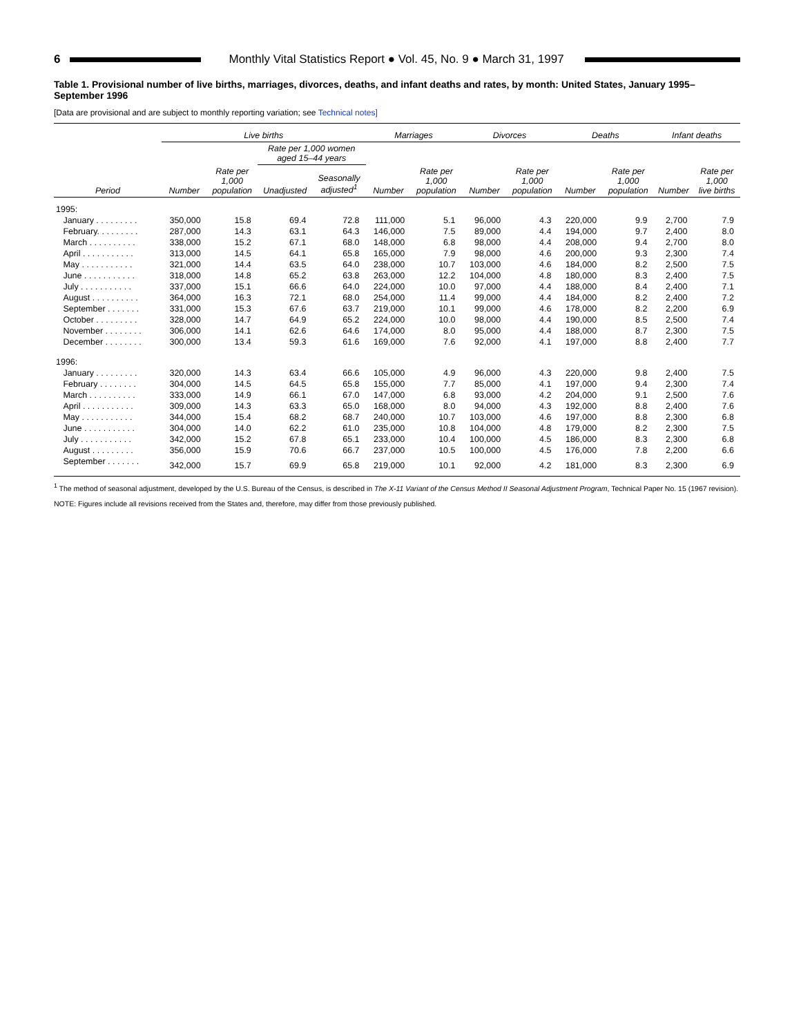6
Monthly Vital Statistics Report ● Vol. 45, No. 9 ● March 31, 1997
Table 1. Provisional number of live births, marriages, divorces, deaths, and infant deaths and rates, by month: United States, January 1995–September 1996
[Data are provisional and are subject to monthly reporting variation; see Technical notes]
| | Live births | | | | Marriages | | Divorces | | Deaths | | Infant deaths | |
| --- | --- | --- | --- | --- | --- | --- | --- | --- | --- | --- | --- | --- |
| | | | Rate per 1,000 women aged 15–44 years | | | | | | | | | |
| Period | Number | Rate per 1,000 population | Unadjusted | Seasonally adjusted<sup>1</sup> | Number | Rate per 1,000 population | Number | Rate per 1,000 population | Number | Rate per 1,000 population | Number | Rate per 1,000 live births |
| 1995: | | | | | | | | | | | | |
| January . . . . . . . . . | 350,000 | 15.8 | 69.4 | 72.8 | 111,000 | 5.1 | 96,000 | 4.3 | 220,000 | 9.9 | 2,700 | 7.9 |
| February. . . . . . . . . | 287,000 | 14.3 | 63.1 | 64.3 | 146,000 | 7.5 | 89,000 | 4.4 | 194,000 | 9.7 | 2,400 | 8.0 |
| March . . . . . . . . . . | 338,000 | 15.2 | 67.1 | 68.0 | 148,000 | 6.8 | 98,000 | 4.4 | 208,000 | 9.4 | 2,700 | 8.0 |
| April . . . . . . . . . . . | 313,000 | 14.5 | 64.1 | 65.8 | 165,000 | 7.9 | 98,000 | 4.6 | 200,000 | 9.3 | 2,300 | 7.4 |
| May . . . . . . . . . . . | 321,000 | 14.4 | 63.5 | 64.0 | 238,000 | 10.7 | 103,000 | 4.6 | 184,000 | 8.2 | 2,500 | 7.5 |
| June . . . . . . . . . . . | 318,000 | 14.8 | 65.2 | 63.8 | 263,000 | 12.2 | 104,000 | 4.8 | 180,000 | 8.3 | 2,400 | 7.5 |
| July . . . . . . . . . . . | 337,000 | 15.1 | 66.6 | 64.0 | 224,000 | 10.0 | 97,000 | 4.4 | 188,000 | 8.4 | 2,400 | 7.1 |
| August . . . . . . . . . . | 364,000 | 16.3 | 72.1 | 68.0 | 254,000 | 11.4 | 99,000 | 4.4 | 184,000 | 8.2 | 2,400 | 7.2 |
| September . . . . . . . | 331,000 | 15.3 | 67.6 | 63.7 | 219,000 | 10.1 | 99,000 | 4.6 | 178,000 | 8.2 | 2,200 | 6.9 |
| October . . . . . . . . . | 328,000 | 14.7 | 64.9 | 65.2 | 224,000 | 10.0 | 98,000 | 4.4 | 190,000 | 8.5 | 2,500 | 7.4 |
| November . . . . . . . . | 306,000 | 14.1 | 62.6 | 64.6 | 174,000 | 8.0 | 95,000 | 4.4 | 188,000 | 8.7 | 2,300 | 7.5 |
| December . . . . . . . . | 300,000 | 13.4 | 59.3 | 61.6 | 169,000 | 7.6 | 92,000 | 4.1 | 197,000 | 8.8 | 2,400 | 7.7 |
| 1996: | | | | | | | | | | | | |
| January . . . . . . . . . | 320,000 | 14.3 | 63.4 | 66.6 | 105,000 | 4.9 | 96,000 | 4.3 | 220,000 | 9.8 | 2,400 | 7.5 |
| February . . . . . . . . | 304,000 | 14.5 | 64.5 | 65.8 | 155,000 | 7.7 | 85,000 | 4.1 | 197,000 | 9.4 | 2,300 | 7.4 |
| March . . . . . . . . . . | 333,000 | 14.9 | 66.1 | 67.0 | 147,000 | 6.8 | 93,000 | 4.2 | 204,000 | 9.1 | 2,500 | 7.6 |
| April . . . . . . . . . . . | 309,000 | 14.3 | 63.3 | 65.0 | 168,000 | 8.0 | 94,000 | 4.3 | 192,000 | 8.8 | 2,400 | 7.6 |
| May . . . . . . . . . . . | 344,000 | 15.4 | 68.2 | 68.7 | 240,000 | 10.7 | 103,000 | 4.6 | 197,000 | 8.8 | 2,300 | 6.8 |
| June . . . . . . . . . . . | 304,000 | 14.0 | 62.2 | 61.0 | 235,000 | 10.8 | 104,000 | 4.8 | 179,000 | 8.2 | 2,300 | 7.5 |
| July . . . . . . . . . . . | 342,000 | 15.2 | 67.8 | 65.1 | 233,000 | 10.4 | 100,000 | 4.5 | 186,000 | 8.3 | 2,300 | 6.8 |
| August . . . . . . . . . | 356,000 | 15.9 | 70.6 | 66.7 | 237,000 | 10.5 | 100,000 | 4.5 | 176,000 | 7.8 | 2,200 | 6.6 |
| September . . . . . . . | 342,000 | 15.7 | 69.9 | 65.8 | 219,000 | 10.1 | 92,000 | 4.2 | 181,000 | 8.3 | 2,300 | 6.9 |
<sup>1</sup> The method of seasonal adjustment, developed by the U.S. Bureau of the Census, is described in The X-11 Variant of the Census Method II Seasonal Adjustment Program, Technical Paper No. 15 (1967 revision).
NOTE: Figures include all revisions received from the States and, therefore, may differ from those previously published.